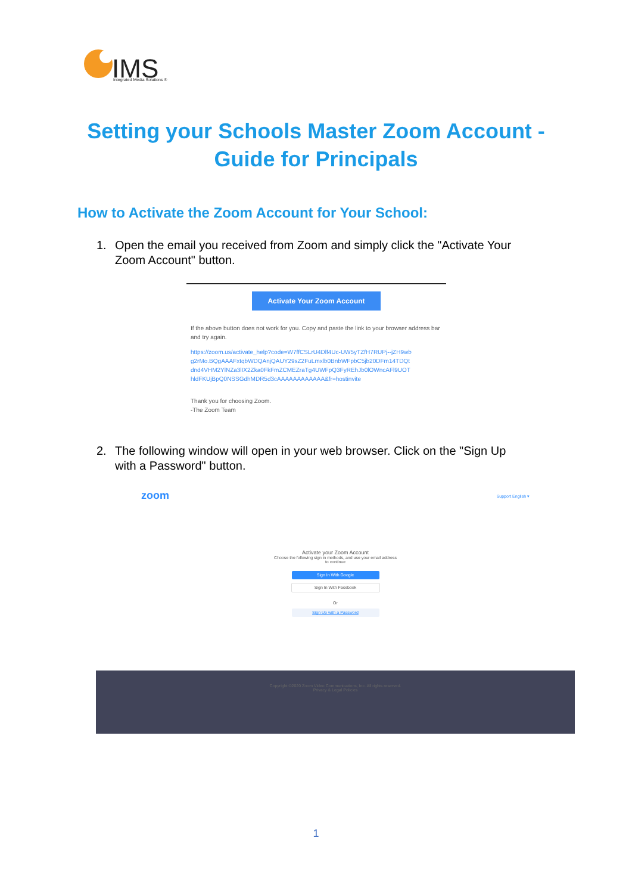IMS
Integrated Media Solutions ®
Setting your Schools Master Zoom Account -
Guide for Principals
How to Activate the Zoom Account for Your School:
1. Open the email you received from Zoom and simply click the "Activate Your
Zoom Account" button.
Activate Your Zoom Account
If the above button does not work for you. Copy and paste the link to your browser address bar and try again.
https://zoom.us/activate_help?code=W7ffCSLrU4Dlf4Uc-UW5yTZfH7RUPj--jZH9wb g2rMo.BQgAAAFxtqbWDQAnjQAUY29sZ2FuLmxlb0BnbWFpbC5jb20DFm14TDQt dnd4VHM2YlNZa3lIX2Zka0FkFmZCMEZraTg4UWFpQ3FyREhJb0lOWncAFl9UOT hldFKUjBpQ0NSSGdhMDR5d3cAAAAAAAAAAAA&fr=hostinvite
Thank you for choosing Zoom.
-The Zoom Team
2. The following window will open in your web browser. Click on the "Sign Up
with a Password" button.
zoom Support English ▾
Activate your Zoom Account
Choose the following sign in methods, and use your email address
to continue
Sign In With Google
Sign In With Facebook
Or
Sign Up with a Password
Copyright ©2020 Zoom Video Communications, Inc. All rights reserved.
Privacy & Legal Policies
1